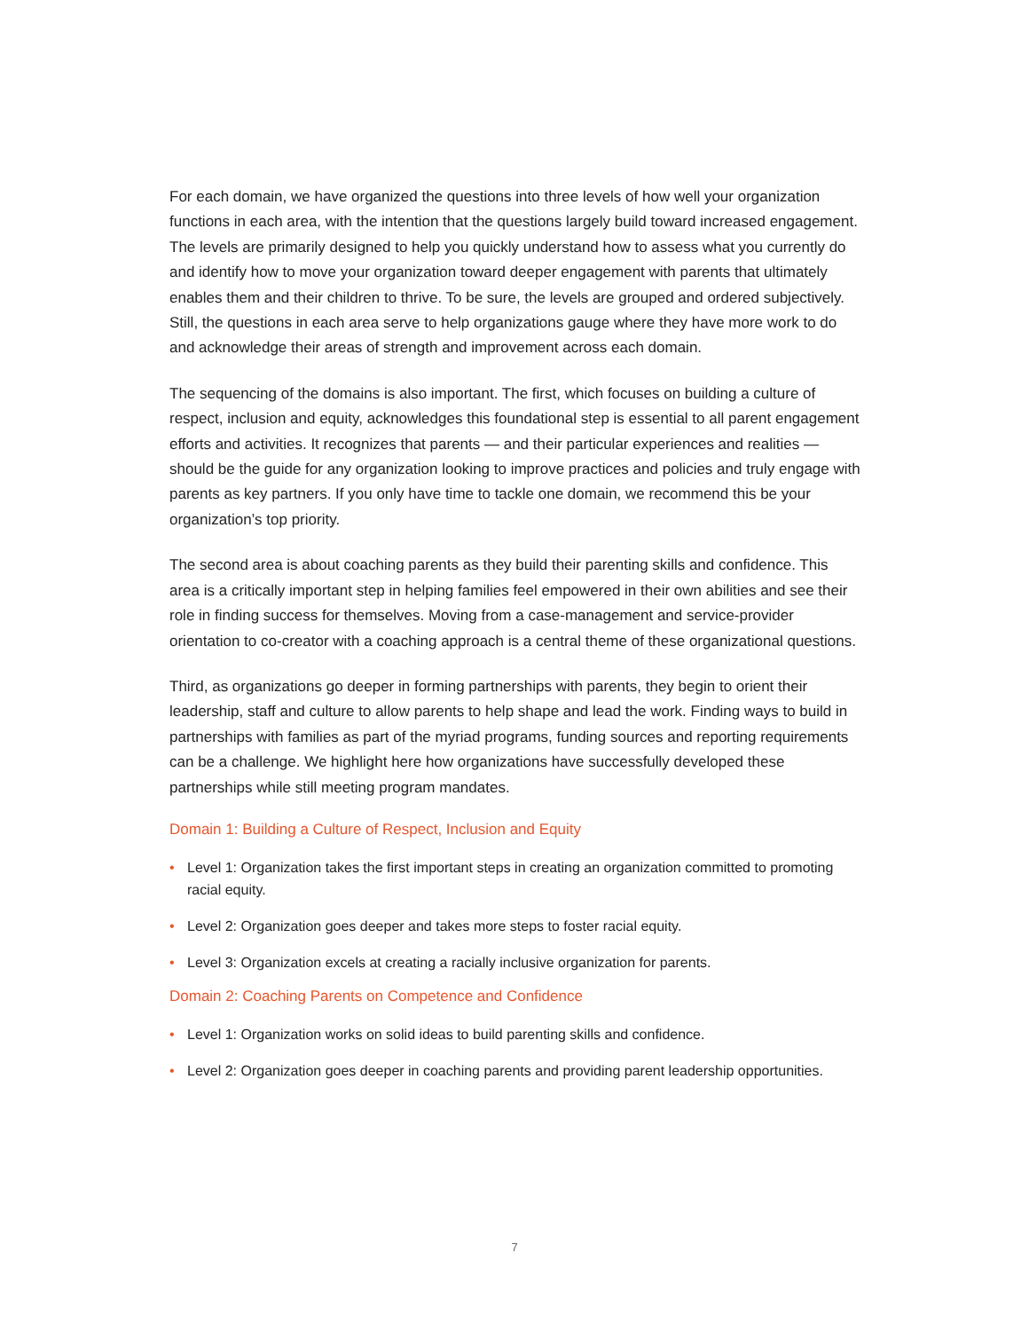For each domain, we have organized the questions into three levels of how well your organization functions in each area, with the intention that the questions largely build toward increased engagement. The levels are primarily designed to help you quickly understand how to assess what you currently do and identify how to move your organization toward deeper engagement with parents that ultimately enables them and their children to thrive. To be sure, the levels are grouped and ordered subjectively. Still, the questions in each area serve to help organizations gauge where they have more work to do and acknowledge their areas of strength and improvement across each domain.
The sequencing of the domains is also important. The first, which focuses on building a culture of respect, inclusion and equity, acknowledges this foundational step is essential to all parent engagement efforts and activities. It recognizes that parents — and their particular experiences and realities — should be the guide for any organization looking to improve practices and policies and truly engage with parents as key partners. If you only have time to tackle one domain, we recommend this be your organization’s top priority.
The second area is about coaching parents as they build their parenting skills and confidence. This area is a critically important step in helping families feel empowered in their own abilities and see their role in finding success for themselves. Moving from a case-management and service-provider orientation to co-creator with a coaching approach is a central theme of these organizational questions.
Third, as organizations go deeper in forming partnerships with parents, they begin to orient their leadership, staff and culture to allow parents to help shape and lead the work. Finding ways to build in partnerships with families as part of the myriad programs, funding sources and reporting requirements can be a challenge. We highlight here how organizations have successfully developed these partnerships while still meeting program mandates.
Domain 1: Building a Culture of Respect, Inclusion and Equity
• Level 1: Organization takes the first important steps in creating an organization committed to promoting racial equity.
• Level 2: Organization goes deeper and takes more steps to foster racial equity.
• Level 3: Organization excels at creating a racially inclusive organization for parents.
Domain 2: Coaching Parents on Competence and Confidence
• Level 1: Organization works on solid ideas to build parenting skills and confidence.
• Level 2: Organization goes deeper in coaching parents and providing parent leadership opportunities.
7